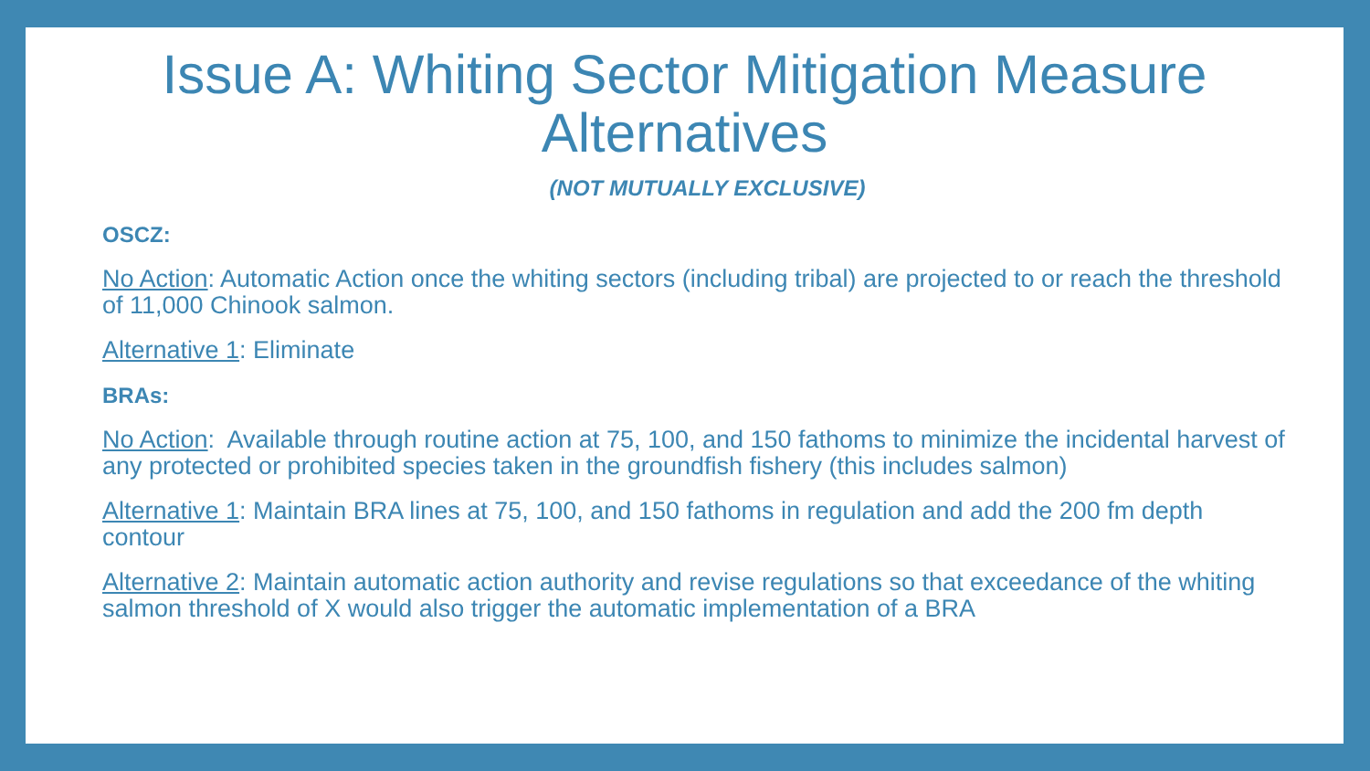Issue A: Whiting Sector Mitigation Measure
Alternatives
(NOT MUTUALLY EXCLUSIVE)
OSCZ:
No Action: Automatic Action once the whiting sectors (including tribal) are projected to or reach the threshold of 11,000 Chinook salmon.
Alternative 1: Eliminate
BRAs:
No Action: Available through routine action at 75, 100, and 150 fathoms to minimize the incidental harvest of any protected or prohibited species taken in the groundfish fishery (this includes salmon)
Alternative 1: Maintain BRA lines at 75, 100, and 150 fathoms in regulation and add the 200 fm depth contour
Alternative 2: Maintain automatic action authority and revise regulations so that exceedance of the whiting salmon threshold of X would also trigger the automatic implementation of a BRA